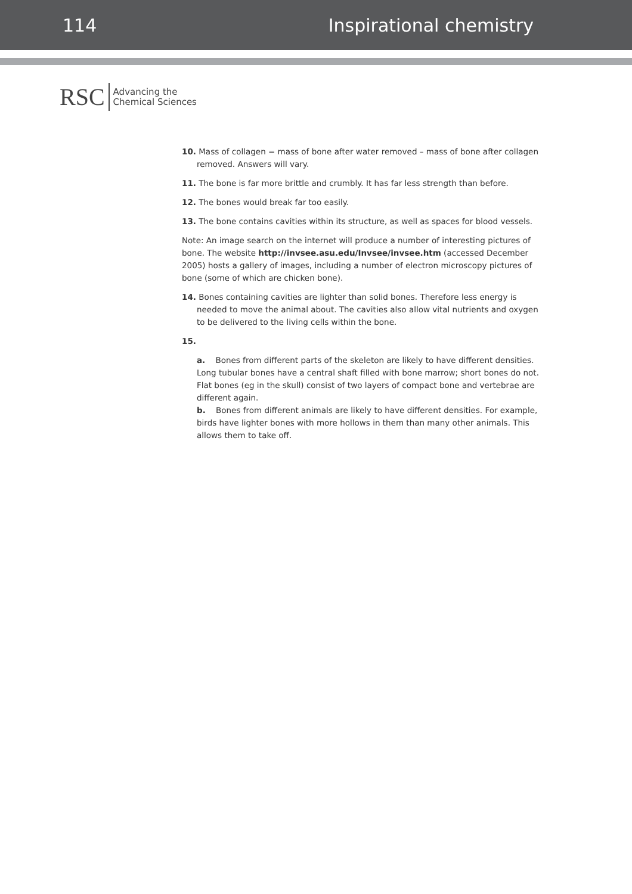114 Inspirational chemistry
RSC Advancing the
Chemical Sciences
10. Mass of collagen = mass of bone after water removed – mass of bone after collagen removed. Answers will vary.
11. The bone is far more brittle and crumbly. It has far less strength than before.
12. The bones would break far too easily.
13. The bone contains cavities within its structure, as well as spaces for blood vessels.
Note: An image search on the internet will produce a number of interesting pictures of bone. The website http://invsee.asu.edu/Invsee/invsee.htm (accessed December 2005) hosts a gallery of images, including a number of electron microscopy pictures of bone (some of which are chicken bone).
14. Bones containing cavities are lighter than solid bones. Therefore less energy is needed to move the animal about. The cavities also allow vital nutrients and oxygen to be delivered to the living cells within the bone.
15.
a. Bones from different parts of the skeleton are likely to have different densities. Long tubular bones have a central shaft filled with bone marrow; short bones do not. Flat bones (eg in the skull) consist of two layers of compact bone and vertebrae are different again.
b. Bones from different animals are likely to have different densities. For example, birds have lighter bones with more hollows in them than many other animals. This allows them to take off.